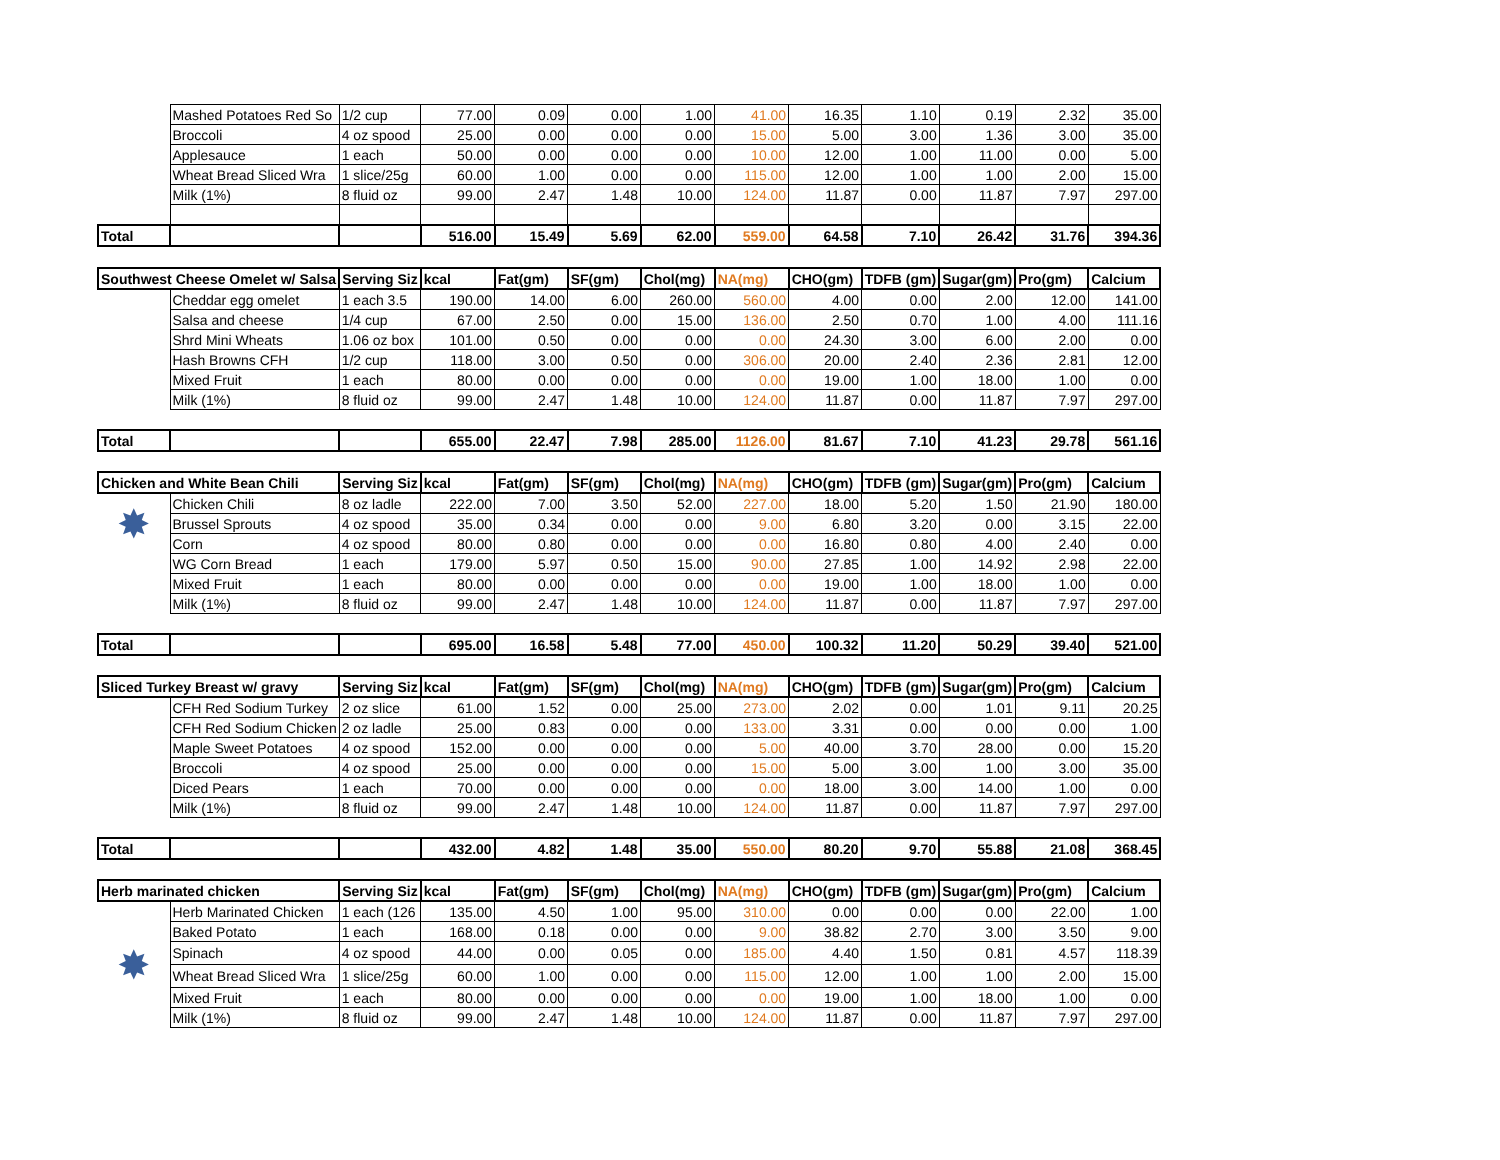| | Mashed Potatoes Red So | 1/2 cup | 77.00 | 0.09 | 0.00 | 1.00 | 41.00 | 16.35 | 1.10 | 0.19 | 2.32 | 35.00 |
| | Broccoli | 4 oz spood | 25.00 | 0.00 | 0.00 | 0.00 | 15.00 | 5.00 | 3.00 | 1.36 | 3.00 | 35.00 |
| | Applesauce | 1 each | 50.00 | 0.00 | 0.00 | 0.00 | 10.00 | 12.00 | 1.00 | 11.00 | 0.00 | 5.00 |
| | Wheat Bread Sliced Wra | 1 slice/25g | 60.00 | 1.00 | 0.00 | 0.00 | 115.00 | 12.00 | 1.00 | 1.00 | 2.00 | 15.00 |
| | Milk (1%) | 8 fluid oz | 99.00 | 2.47 | 1.48 | 10.00 | 124.00 | 11.87 | 0.00 | 11.87 | 7.97 | 297.00 |
| Total | | | 516.00 | 15.49 | 5.69 | 62.00 | 559.00 | 64.58 | 7.10 | 26.42 | 31.76 | 394.36 |
| Southwest Cheese Omelet w/ Salsa | | Serving Siz | kcal | Fat(gm) | SF(gm) | Chol(mg) | NA(mg) | CHO(gm) | TDFB (gm) | Sugar(gm) | Pro(gm) | Calcium |
| | Cheddar egg omelet | 1 each 3.5 | 190.00 | 14.00 | 6.00 | 260.00 | 560.00 | 4.00 | 0.00 | 2.00 | 12.00 | 141.00 |
| | Salsa and cheese | 1/4 cup | 67.00 | 2.50 | 0.00 | 15.00 | 136.00 | 2.50 | 0.70 | 1.00 | 4.00 | 111.16 |
| | Shrd Mini Wheats | 1.06 oz box | 101.00 | 0.50 | 0.00 | 0.00 | 0.00 | 24.30 | 3.00 | 6.00 | 2.00 | 0.00 |
| | Hash Browns CFH | 1/2 cup | 118.00 | 3.00 | 0.50 | 0.00 | 306.00 | 20.00 | 2.40 | 2.36 | 2.81 | 12.00 |
| | Mixed Fruit | 1 each | 80.00 | 0.00 | 0.00 | 0.00 | 0.00 | 19.00 | 1.00 | 18.00 | 1.00 | 0.00 |
| | Milk (1%) | 8 fluid oz | 99.00 | 2.47 | 1.48 | 10.00 | 124.00 | 11.87 | 0.00 | 11.87 | 7.97 | 297.00 |
| Total | | | 655.00 | 22.47 | 7.98 | 285.00 | 1126.00 | 81.67 | 7.10 | 41.23 | 29.78 | 561.16 |
| Chicken and White Bean Chili | | Serving Siz | kcal | Fat(gm) | SF(gm) | Chol(mg) | NA(mg) | CHO(gm) | TDFB (gm) | Sugar(gm) | Pro(gm) | Calcium |
| ✸ | Chicken Chili | 8 oz ladle | 222.00 | 7.00 | 3.50 | 52.00 | 227.00 | 18.00 | 5.20 | 1.50 | 21.90 | 180.00 |
| | Brussel Sprouts | 4 oz spood | 35.00 | 0.34 | 0.00 | 0.00 | 9.00 | 6.80 | 3.20 | 0.00 | 3.15 | 22.00 |
| | Corn | 4 oz spood | 80.00 | 0.80 | 0.00 | 0.00 | 0.00 | 16.80 | 0.80 | 4.00 | 2.40 | 0.00 |
| | WG Corn Bread | 1 each | 179.00 | 5.97 | 0.50 | 15.00 | 90.00 | 27.85 | 1.00 | 14.92 | 2.98 | 22.00 |
| | Mixed Fruit | 1 each | 80.00 | 0.00 | 0.00 | 0.00 | 0.00 | 19.00 | 1.00 | 18.00 | 1.00 | 0.00 |
| | Milk (1%) | 8 fluid oz | 99.00 | 2.47 | 1.48 | 10.00 | 124.00 | 11.87 | 0.00 | 11.87 | 7.97 | 297.00 |
| Total | | | 695.00 | 16.58 | 5.48 | 77.00 | 450.00 | 100.32 | 11.20 | 50.29 | 39.40 | 521.00 |
| Sliced Turkey Breast w/ gravy | | Serving Siz | kcal | Fat(gm) | SF(gm) | Chol(mg) | NA(mg) | CHO(gm) | TDFB (gm) | Sugar(gm) | Pro(gm) | Calcium |
| | CFH Red Sodium Turkey | 2 oz slice | 61.00 | 1.52 | 0.00 | 25.00 | 273.00 | 2.02 | 0.00 | 1.01 | 9.11 | 20.25 |
| | CFH Red Sodium Chicken | 2 oz ladle | 25.00 | 0.83 | 0.00 | 0.00 | 133.00 | 3.31 | 0.00 | 0.00 | 0.00 | 1.00 |
| | Maple Sweet Potatoes | 4 oz spood | 152.00 | 0.00 | 0.00 | 0.00 | 5.00 | 40.00 | 3.70 | 28.00 | 0.00 | 15.20 |
| | Broccoli | 4 oz spood | 25.00 | 0.00 | 0.00 | 0.00 | 15.00 | 5.00 | 3.00 | 1.00 | 3.00 | 35.00 |
| | Diced Pears | 1 each | 70.00 | 0.00 | 0.00 | 0.00 | 0.00 | 18.00 | 3.00 | 14.00 | 1.00 | 0.00 |
| | Milk (1%) | 8 fluid oz | 99.00 | 2.47 | 1.48 | 10.00 | 124.00 | 11.87 | 0.00 | 11.87 | 7.97 | 297.00 |
| Total | | | 432.00 | 4.82 | 1.48 | 35.00 | 550.00 | 80.20 | 9.70 | 55.88 | 21.08 | 368.45 |
| Herb marinated chicken | | Serving Siz | kcal | Fat(gm) | SF(gm) | Chol(mg) | NA(mg) | CHO(gm) | TDFB (gm) | Sugar(gm) | Pro(gm) | Calcium |
| | Herb Marinated Chicken | 1 each (126 | 135.00 | 4.50 | 1.00 | 95.00 | 310.00 | 0.00 | 0.00 | 0.00 | 22.00 | 1.00 |
| | Baked Potato | 1 each | 168.00 | 0.18 | 0.00 | 0.00 | 9.00 | 38.82 | 2.70 | 3.00 | 3.50 | 9.00 |
| ✸ | Spinach | 4 oz spood | 44.00 | 0.00 | 0.05 | 0.00 | 185.00 | 4.40 | 1.50 | 0.81 | 4.57 | 118.39 |
| | Wheat Bread Sliced Wra | 1 slice/25g | 60.00 | 1.00 | 0.00 | 0.00 | 115.00 | 12.00 | 1.00 | 1.00 | 2.00 | 15.00 |
| | Mixed Fruit | 1 each | 80.00 | 0.00 | 0.00 | 0.00 | 0.00 | 19.00 | 1.00 | 18.00 | 1.00 | 0.00 |
| | Milk (1%) | 8 fluid oz | 99.00 | 2.47 | 1.48 | 10.00 | 124.00 | 11.87 | 0.00 | 11.87 | 7.97 | 297.00 |